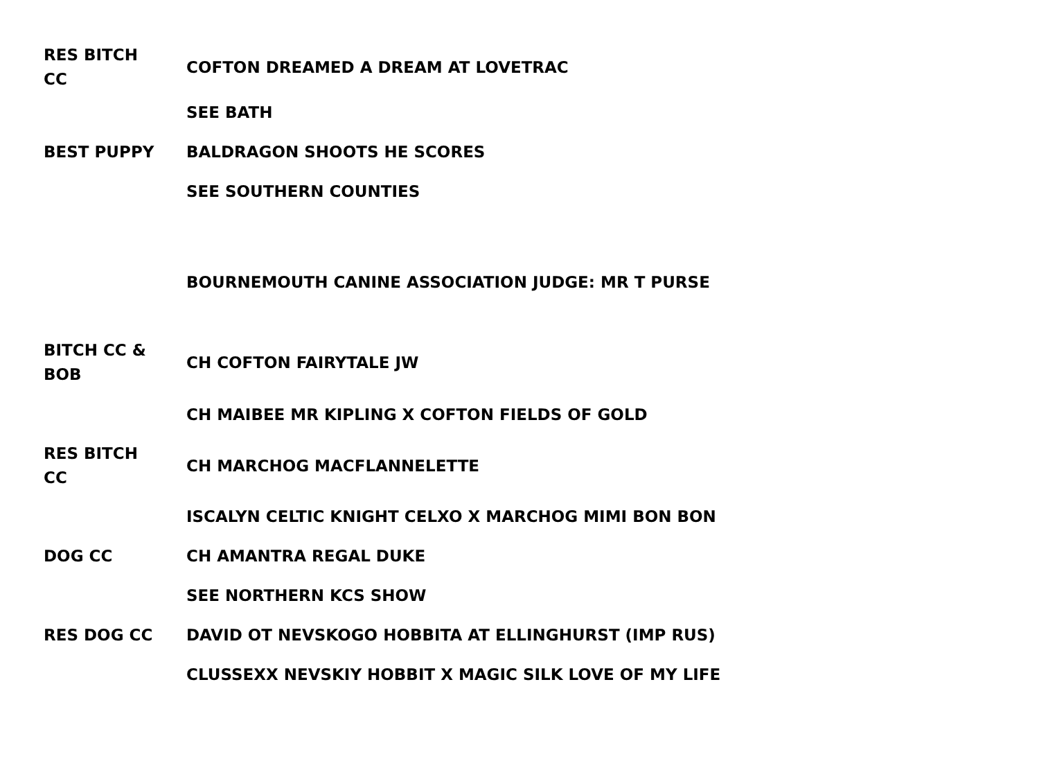| RES BITCH CC | COFTON DREAMED A DREAM AT LOVETRAC |
| | SEE BATH |
| BEST PUPPY | BALDRAGON SHOOTS HE SCORES |
| | SEE SOUTHERN COUNTIES |
| | BOURNEMOUTH CANINE ASSOCIATION JUDGE: MR T PURSE |
| BITCH CC & BOB | CH COFTON FAIRYTALE JW |
| | CH MAIBEE MR KIPLING X COFTON FIELDS OF GOLD |
| RES BITCH CC | CH MARCHOG MACFLANNELETTE |
| | ISCALYN CELTIC KNIGHT CELXO X MARCHOG MIMI BON BON |
| DOG CC | CH AMANTRA REGAL DUKE |
| | SEE NORTHERN KCS SHOW |
| RES DOG CC | DAVID OT NEVSKOGO HOBBITA AT ELLINGHURST (IMP RUS) |
| | CLUSSEXX NEVSKIY HOBBIT X MAGIC SILK LOVE OF MY LIFE |